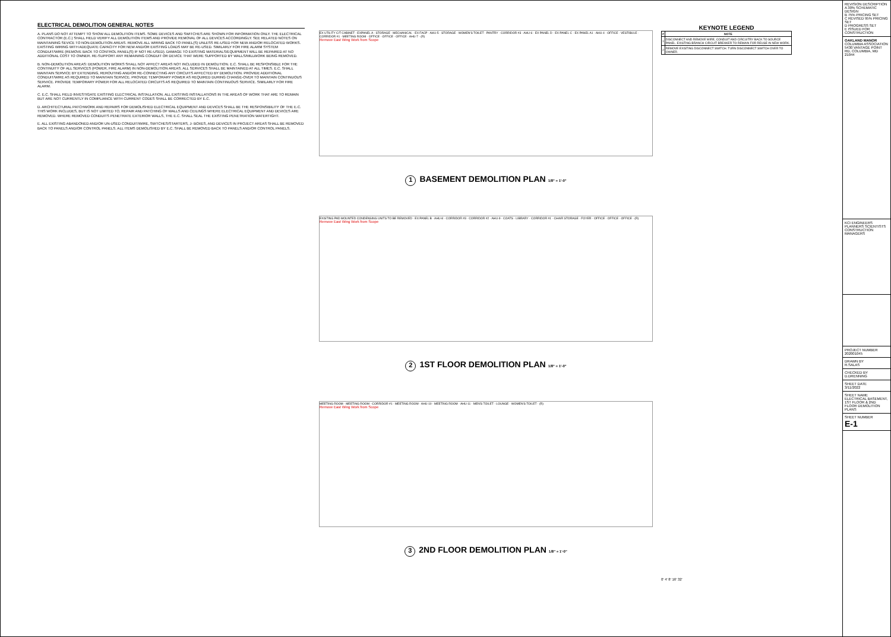ELECTRICAL DEMOLITION GENERAL NOTES
A. PLANS DO NOT ATTEMPT TO SHOW ALL DEMOLITION ITEMS. SOME DEVICES AND SWITCHES ARE SHOWN FOR INFORMATION ONLY. THE ELECTRICAL CONTRACTOR (E.C.) SHALL FIELD VERIFY ALL DEMOLITION ITEMS AND PROVIDE REMOVAL OF ALL DEVICES ACCORDINGLY. SEE RELATED NOTES ON MAINTAINING SEVICE TO NON-DEMOLITION AREAS. REMOVE ALL WIRING BACK TO PANEL(S) UNLESS RE-USED FOR NEW AND/OR RELOCATED WORKS. EXISTING WIRING WITH ADEQUATE CAPACITY FOR NEW AND/OR EXISTING LOADS MAY BE RE-USED. SIMILARLY FOR FIRE ALARM SYSTEM CONDUIT/WIRE (REMOVE BACK TO CONTROL PANEL(S) IF NOT RE-USED). DAMAGE TO EXISTING MATERIALS/EQUIPMENT WILL BE REPAIRED AT NO ADDITIONAL COST TO OWNER. RE-SUPPORT ANY REMAINING CONDUIT OR DEVICE THAT WERE SUPPORTED BY WALLS/MILLWORK BEING REMOVED.
B. NON-DEMOLITION AREAS: DEMOLITION WORKS SHALL NOT AFFECT AREAS NOT INCLUDED IN DEMOLITION. E.C. SHALL BE RESPONSIBLE FOR THE CONTINUITY OF ALL SERVICES (POWER, FIRE ALARM) IN NON-DEMOLITION AREAS. ALL SERVICES SHALL BE MAINTAINED AT ALL TIMES. E.C. SHALL MAINTAIN SERVICE BY EXTENDING, REROUTING AND/OR RE-CONNECTING ANY CIRCUITS AFFECTED BY DEMOLITION. PROVIDE ADDITIONAL CONDUIT/WIRE AS REQUIRED TO MAINTAIN SERVICE. PROVIDE TEMPORARY POWER AS REQUIRED DURING CHANGE-OVER TO MAINTAIN CONTINUOUS SERVICE. PROVIDE TEMPORARY POWER FOR ALL RELOCATED CIRCUITS AS REQUIRED TO MAINTAIN CONTINUOUS SERVICE. SIMILARLY FOR FIRE ALARM.
C. E.C. SHALL FIELD INVESTIGATE EXISTING ELECTRICAL INSTALLATION. ALL EXISTING INSTALLATIONS IN THE AREAS OF WORK THAT ARE TO REMAIN BUT ARE NOT CURRENTLY IN COMPLIANCE WITH CURRENT CODES SHALL BE CORRECTED BY E.C.
D. ARCHITECTURAL PATCHWORK AND REPAIRS FOR DEMOLISHED ELECTRICAL EQUIPMENT AND DEVICES SHALL BE THE RESPONSIBILITY OF THE E.C. THIS WORK INCLUDES, BUT IS NOT LIMITED TO, REPAIR AND PATCHING OF WALLS AND CEILINGS WHERE ELECTRICAL EQUIPMENT AND DEVICES ARE REMOVED. WHERE REMOVED CONDUITS PENETRATE EXTERIOR WALLS, THE E.C. SHALL SEAL THE EXISTING PENETRATION WATERTIGHT.
E. ALL EXISTING ABANDONED AND/OR UN-USED CONDUIT/WIRE, SWTCHES/STARTERS, J- BOXES, AND DEVICES IN PROJECT AREAS SHALL BE REMOVED BACK TO PANELS AND/OR CONTROL PANELS. ALL ITEMS DEMOLISHED BY E.C. SHALL BE REMOVED BACK TO PANELS AND/OR CONTROL PANELS.
EX UTILITY C/T CABINET · EXPANEL A · STORAGE · MECHANICAL · EX FACP · AHU-5 · STORAGE · WOMEN'S TOILET · PANTRY · CORRIDOR #3 · AHU-6 · EX PANEL D · EX PANEL C · EX PANEL A1 · AHU-4 · OFFICE · VESTIBULE · CORRIDOR #1 · MEETING ROOM · OFFICE · OFFICE · OFFICE · AHU-7 · (R)
Remove East Wing Work from Scope
1 BASEMENT DEMOLITION PLAN 1/8" = 1'-0"
EXISTING PAD MOUNTED CONDENSING UNITS TO BE REMOVED · EX PANEL B · AHU-8 · CORRIDOR #3 · CORRIDOR #2 · AHU-9 · COATS · LIBRARY · CORRIDOR #1 · CHAIR STORAGE · FOYER · OFFICE · OFFICE · OFFICE · (R)
Remove East Wing Work from Scope
2 1ST FLOOR DEMOLITION PLAN 1/8" = 1'-0"
MEETING ROOM · MEETING ROOM · CORRIDOR #1 · MEETING ROOM · AHU-10 · MEETING ROOM · AHU-11 · MEN'S TOILET · LOUNGE · WOMEN'S TOILET · (R)
Remove East Wing Work from Scope
3 2ND FLOOR DEMOLITION PLAN 1/8" = 1'-0"
KEYNOTE LEGEND
| # | NOTE |
| --- | --- |
| 1 | DISCONNECT AND REMOVE WIRE, CONDUIT AND CIRCUITRY BACK TO SOURCE PANEL. EXISTING BRANCH CIRCUIT BREAKER TO REMAIN FOR REUSE IN NEW WORK. |
| 2 | REMOVE EXISTING DISCONNECT SWITCH. TURN DISCONNECT SWITCH OVER TO OWNER. |
0' 4' 8' 16' 32'
REVISION DESCRIPTION
A 30% SCHEMATIC DESIGN
B 75% PRICING SET
C REVISED 95% PRICING SET
D PROGRESS SET
E ISSUED FOR CONSTRUCTION
OAKLAND MANOR
COLUMBIA ASSOCIATION
5430 VANTAGE POINT RD, COLUMBIA, MD 21044
KCI ENGINEERS PLANNERS SCIENTISTS CONSTRUCTION MANAGERS
PROJECT NUMBER
202001045
DRAWN BY
R.SALAS
CHECKED BY
D.DRENNING
SHEET DATE
3/11/2022
SHEET NAME
ELECTRICAL BASEMENT, 1ST FLOOR & 2ND FLOOR DEMOLITION PLANS
SHEET NUMBER
E-1